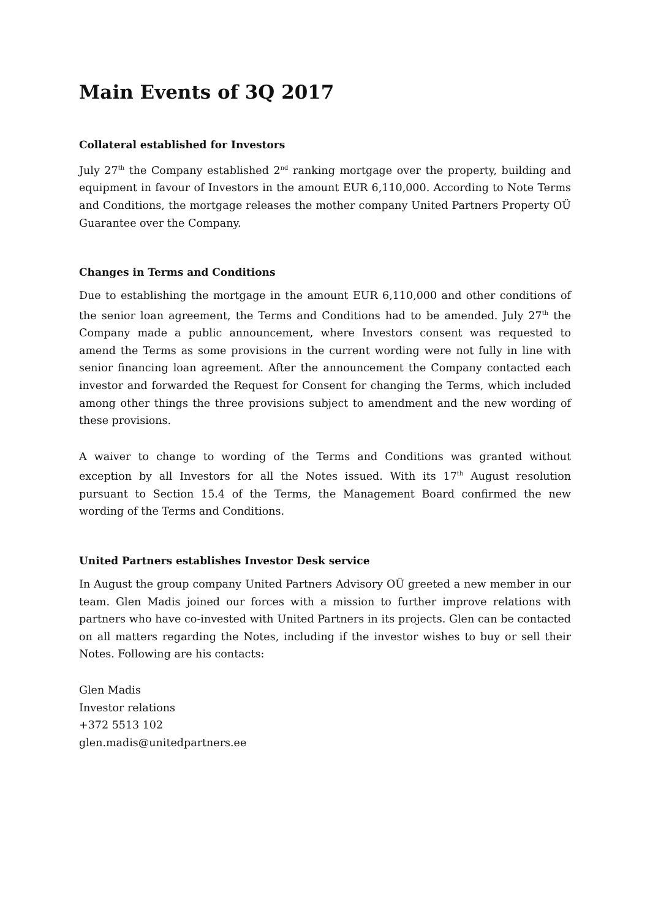Main Events of 3Q 2017
Collateral established for Investors
July 27<sup>th</sup> the Company established 2<sup>nd</sup> ranking mortgage over the property, building and equipment in favour of Investors in the amount EUR 6,110,000. According to Note Terms and Conditions, the mortgage releases the mother company United Partners Property OÜ Guarantee over the Company.
Changes in Terms and Conditions
Due to establishing the mortgage in the amount EUR 6,110,000 and other conditions of the senior loan agreement, the Terms and Conditions had to be amended. July 27<sup>th</sup> the Company made a public announcement, where Investors consent was requested to amend the Terms as some provisions in the current wording were not fully in line with senior financing loan agreement. After the announcement the Company contacted each investor and forwarded the Request for Consent for changing the Terms, which included among other things the three provisions subject to amendment and the new wording of these provisions.
A waiver to change to wording of the Terms and Conditions was granted without exception by all Investors for all the Notes issued. With its 17<sup>th</sup> August resolution pursuant to Section 15.4 of the Terms, the Management Board confirmed the new wording of the Terms and Conditions.
United Partners establishes Investor Desk service
In August the group company United Partners Advisory OÜ greeted a new member in our team. Glen Madis joined our forces with a mission to further improve relations with partners who have co-invested with United Partners in its projects. Glen can be contacted on all matters regarding the Notes, including if the investor wishes to buy or sell their Notes. Following are his contacts:
Glen Madis
Investor relations
+372 5513 102
glen.madis@unitedpartners.ee